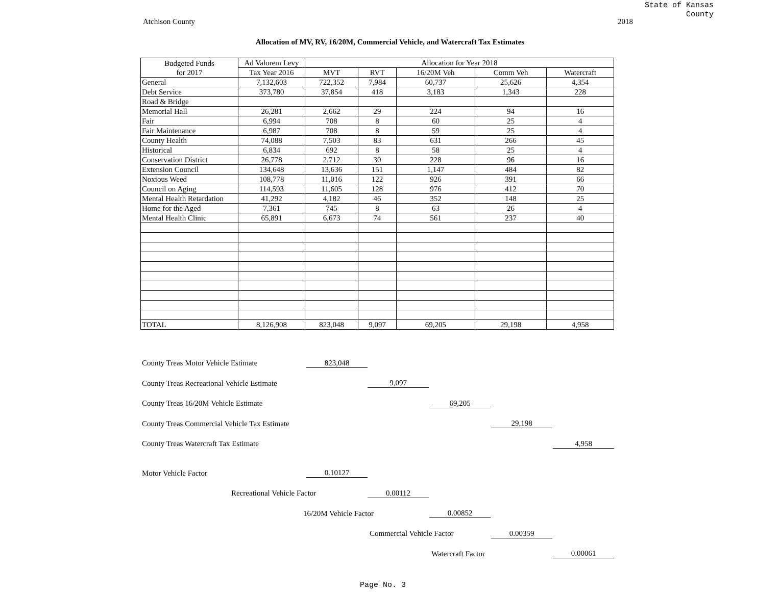State of Kansas
County
Atchison County 2018
Allocation of MV, RV, 16/20M, Commercial Vehicle, and Watercraft Tax Estimates
| Budgeted Funds for 2017 | Ad Valorem Levy | Allocation for Year 2018 | | | | |
| --- | --- | --- | --- | --- | --- | --- |
| | Tax Year 2016 | MVT | RVT | 16/20M Veh | Comm Veh | Watercraft |
| General | 7,132,603 | 722,352 | 7,984 | 60,737 | 25,626 | 4,354 |
| Debt Service | 373,780 | 37,854 | 418 | 3,183 | 1,343 | 228 |
| Road & Bridge | | | | | | |
| Memorial Hall | 26,281 | 2,662 | 29 | 224 | 94 | 16 |
| Fair | 6,994 | 708 | 8 | 60 | 25 | 4 |
| Fair Maintenance | 6,987 | 708 | 8 | 59 | 25 | 4 |
| County Health | 74,088 | 7,503 | 83 | 631 | 266 | 45 |
| Historical | 6,834 | 692 | 8 | 58 | 25 | 4 |
| Conservation District | 26,778 | 2,712 | 30 | 228 | 96 | 16 |
| Extension Council | 134,648 | 13,636 | 151 | 1,147 | 484 | 82 |
| Noxious Weed | 108,778 | 11,016 | 122 | 926 | 391 | 66 |
| Council on Aging | 114,593 | 11,605 | 128 | 976 | 412 | 70 |
| Mental Health Retardation | 41,292 | 4,182 | 46 | 352 | 148 | 25 |
| Home for the Aged | 7,361 | 745 | 8 | 63 | 26 | 4 |
| Mental Health Clinic | 65,891 | 6,673 | 74 | 561 | 237 | 40 |
| TOTAL | 8,126,908 | 823,048 | 9,097 | 69,205 | 29,198 | 4,958 |
County Treas Motor Vehicle Estimate 823,048
County Treas Recreational Vehicle Estimate 9,097
County Treas 16/20M Vehicle Estimate 69,205
County Treas Commercial Vehicle Tax Estimate 29,198
County Treas Watercraft Tax Estimate 4,958
Motor Vehicle Factor 0.10127
Recreational Vehicle Factor 0.00112
16/20M Vehicle Factor 0.00852
Commercial Vehicle Factor 0.00359
Watercraft Factor 0.00061
Page No. 3